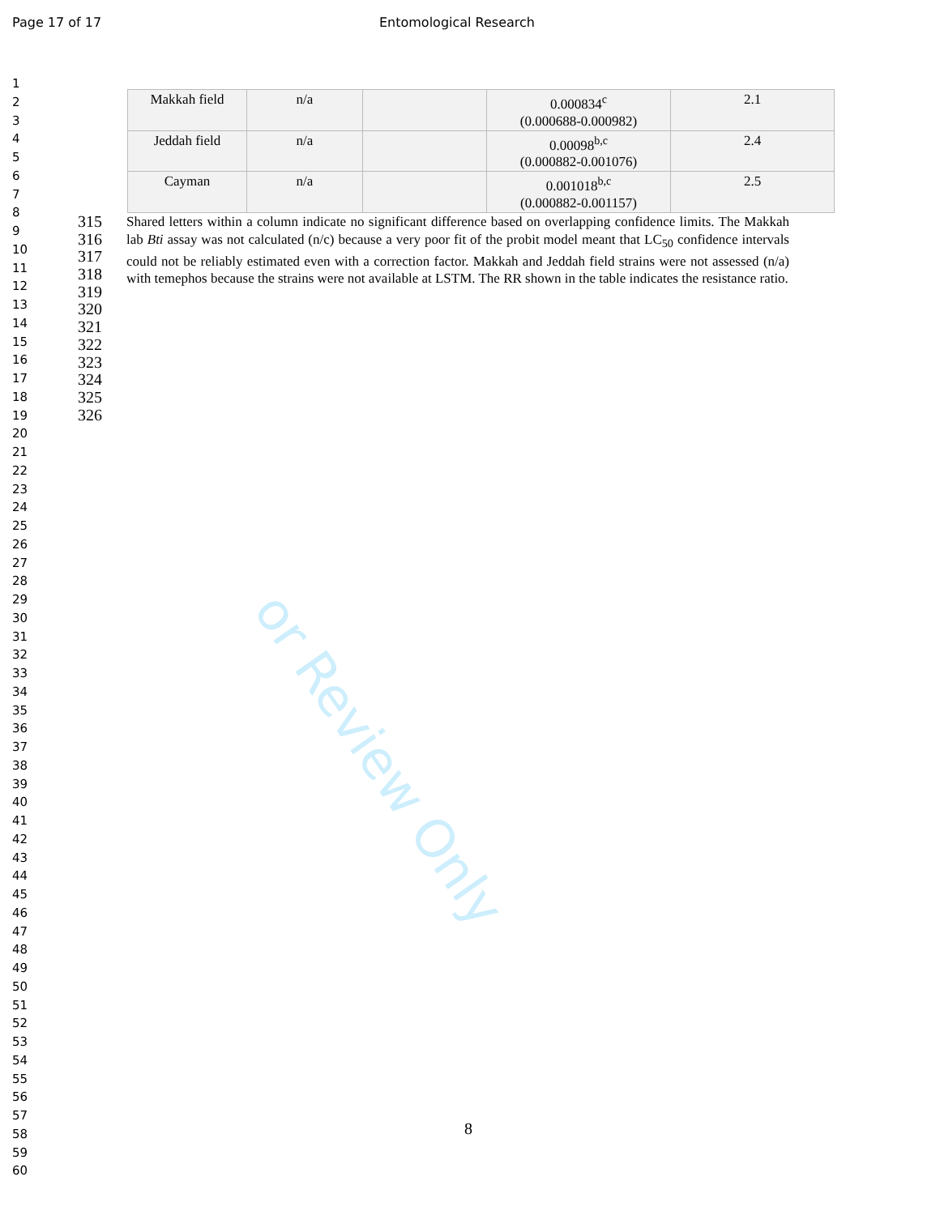Page 17 of 17 Entomological Research
or Review Only
1
2
3
4
5
6
7
8
9
10
11
12
13
14
15
16
17
18
19
20
21
22
23
24
25
26
27
28
29
30
31
32
33
34
35
36
37
38
39
40
41
42
43
44
45
46
47
48
49
50
51
52
53
54
55
56
57
58
59
60
| Makkah field | n/a | | 0.000834<sup>c</sup> (0.000688-0.000982) | 2.1 |
| Jeddah field | n/a | | 0.00098<sup>b,c</sup> (0.000882-0.001076) | 2.4 |
| Cayman | n/a | | 0.001018<sup>b,c</sup> (0.000882-0.001157) | 2.5 |
315
316
317
318
319
Shared letters within a column indicate no significant difference based on overlapping confidence limits. The Makkah lab Bti assay was not calculated (n/c) because a very poor fit of the probit model meant that LC<sub>50</sub> confidence intervals could not be reliably estimated even with a correction factor. Makkah and Jeddah field strains were not assessed (n/a) with temephos because the strains were not available at LSTM. The RR shown in the table indicates the resistance ratio.
320
321
322
323
324
325
326
8